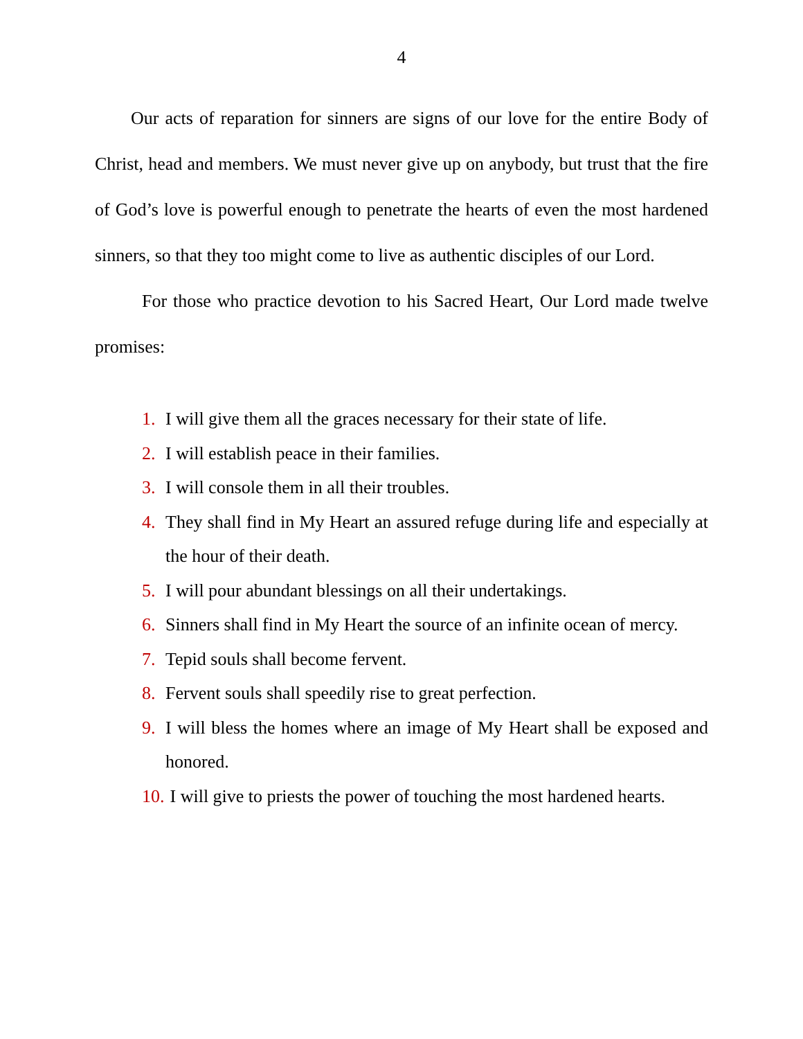4
Our acts of reparation for sinners are signs of our love for the entire Body of Christ, head and members. We must never give up on anybody, but trust that the fire of God’s love is powerful enough to penetrate the hearts of even the most hardened sinners, so that they too might come to live as authentic disciples of our Lord.
For those who practice devotion to his Sacred Heart, Our Lord made twelve promises:
1. I will give them all the graces necessary for their state of life.
2. I will establish peace in their families.
3. I will console them in all their troubles.
4. They shall find in My Heart an assured refuge during life and especially at the hour of their death.
5. I will pour abundant blessings on all their undertakings.
6. Sinners shall find in My Heart the source of an infinite ocean of mercy.
7. Tepid souls shall become fervent.
8. Fervent souls shall speedily rise to great perfection.
9. I will bless the homes where an image of My Heart shall be exposed and honored.
10. I will give to priests the power of touching the most hardened hearts.